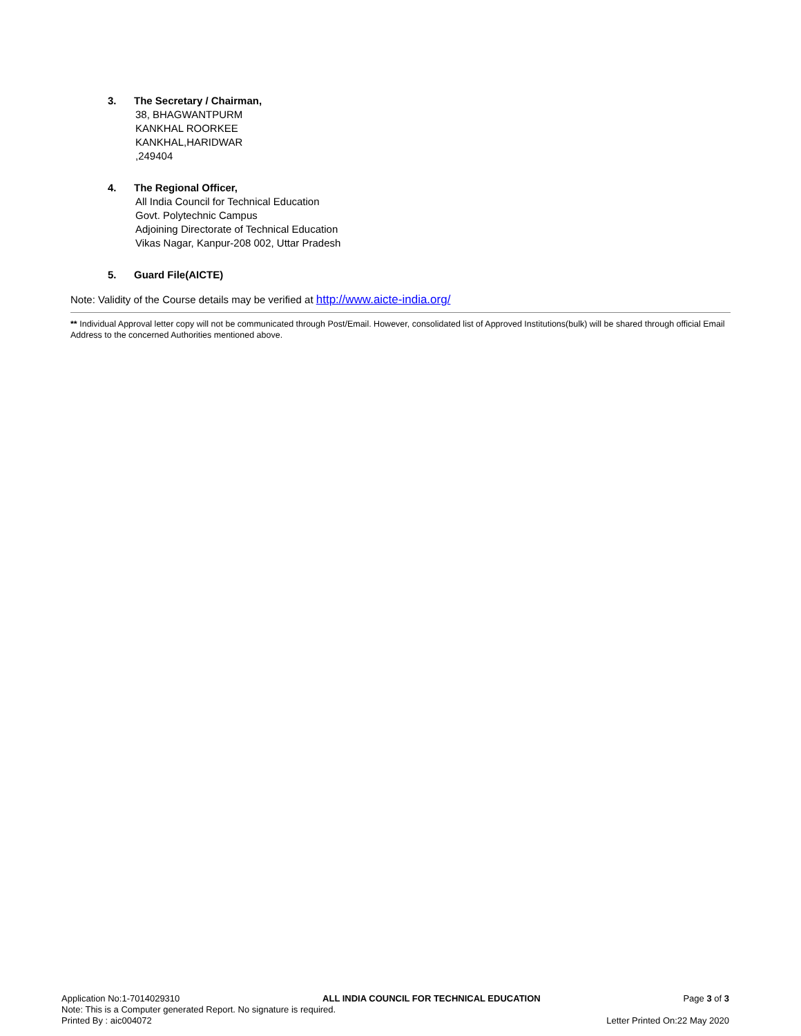3. The Secretary / Chairman,
38, BHAGWANTPURM
KANKHAL ROORKEE
KANKHAL,HARIDWAR
,249404
4. The Regional Officer,
All India Council for Technical Education
Govt. Polytechnic Campus
Adjoining Directorate of Technical Education
Vikas Nagar, Kanpur-208 002, Uttar Pradesh
5. Guard File(AICTE)
Note: Validity of the Course details may be verified at http://www.aicte-india.org/
** Individual Approval letter copy will not be communicated through Post/Email. However, consolidated list of Approved Institutions(bulk) will be shared through official Email Address to the concerned Authorities mentioned above.
Application No:1-7014029310 ALL INDIA COUNCIL FOR TECHNICAL EDUCATION Page 3 of 3
Note: This is a Computer generated Report. No signature is required.
Printed By : aic004072 Letter Printed On:22 May 2020